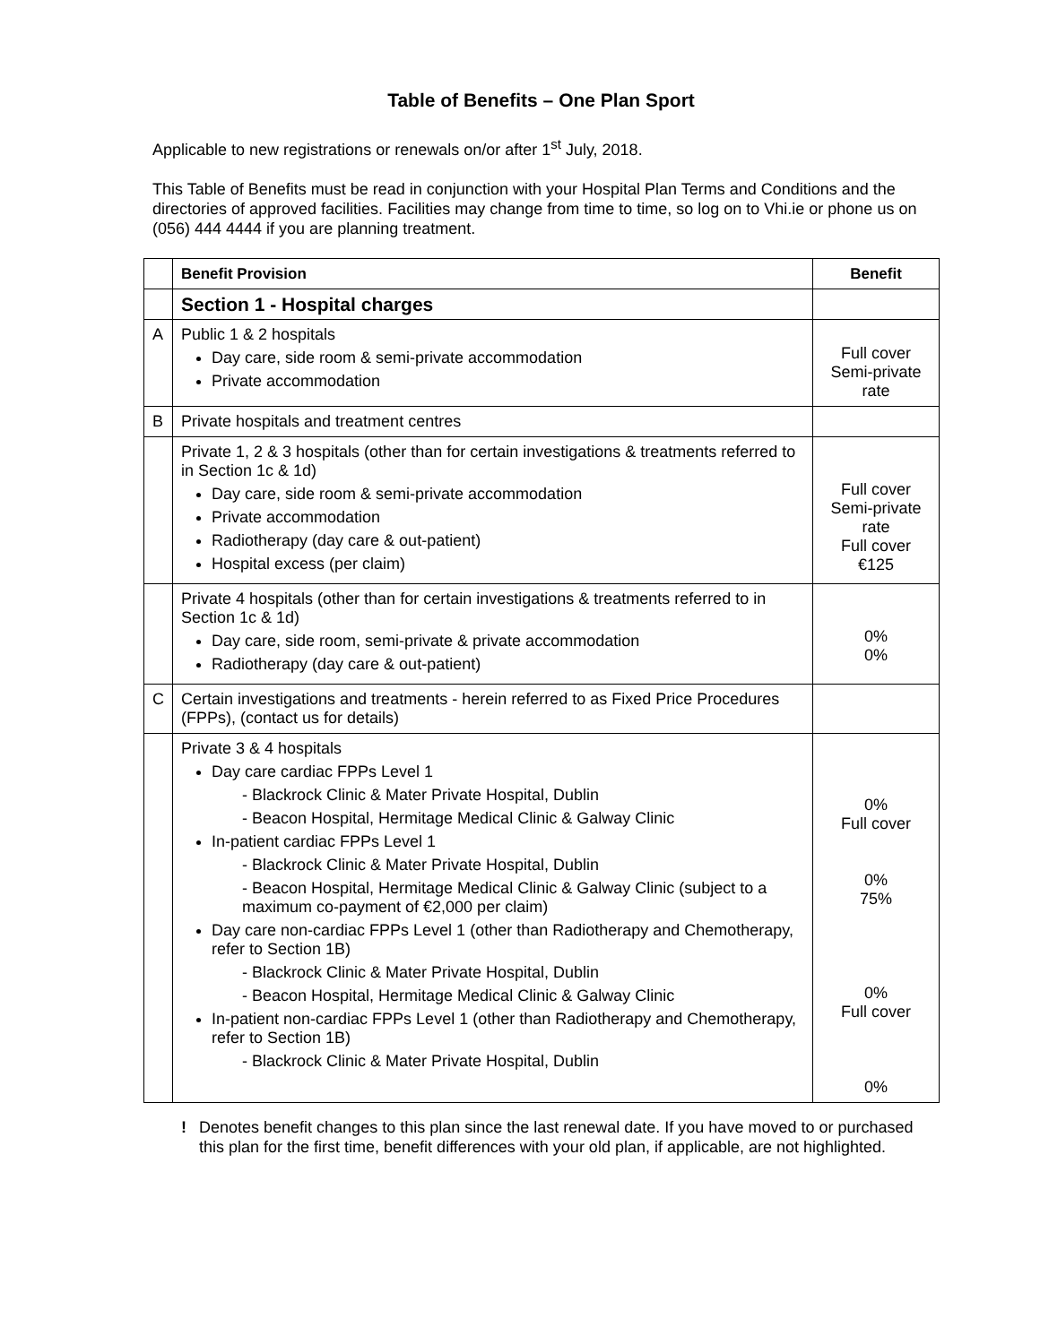Table of Benefits – One Plan Sport
Applicable to new registrations or renewals on/or after 1<sup>st</sup> July, 2018.
This Table of Benefits must be read in conjunction with your Hospital Plan Terms and Conditions and the directories of approved facilities. Facilities may change from time to time, so log on to Vhi.ie or phone us on (056) 444 4444 if you are planning treatment.
| | Benefit Provision | Benefit |
| --- | --- | --- |
| | Section 1 - Hospital charges | |
| A | Public 1 & 2 hospitals Day care, side room & semi-private accommodation Private accommodation | Full cover Semi-private rate |
| B | Private hospitals and treatment centres | |
| | Private 1, 2 & 3 hospitals (other than for certain investigations & treatments referred to in Section 1c & 1d) Day care, side room & semi-private accommodation Private accommodation Radiotherapy (day care & out-patient) Hospital excess (per claim) | Full cover Semi-private rate Full cover €125 |
| | Private 4 hospitals (other than for certain investigations & treatments referred to in Section 1c & 1d) Day care, side room, semi-private & private accommodation Radiotherapy (day care & out-patient) | 0% 0% |
| C | Certain investigations and treatments - herein referred to as Fixed Price Procedures (FPPs), (contact us for details) | |
| | Private 3 & 4 hospitals Day care cardiac FPPs Level 1 - Blackrock Clinic & Mater Private Hospital, Dublin - Beacon Hospital, Hermitage Medical Clinic & Galway Clinic In-patient cardiac FPPs Level 1 - Blackrock Clinic & Mater Private Hospital, Dublin - Beacon Hospital, Hermitage Medical Clinic & Galway Clinic (subject to a maximum co-payment of €2,000 per claim) Day care non-cardiac FPPs Level 1 (other than Radiotherapy and Chemotherapy, refer to Section 1B) - Blackrock Clinic & Mater Private Hospital, Dublin - Beacon Hospital, Hermitage Medical Clinic & Galway Clinic In-patient non-cardiac FPPs Level 1 (other than Radiotherapy and Chemotherapy, refer to Section 1B) - Blackrock Clinic & Mater Private Hospital, Dublin | 0% Full cover 0% 75% 0% Full cover 0% |
! Denotes benefit changes to this plan since the last renewal date. If you have moved to or purchased this plan for the first time, benefit differences with your old plan, if applicable, are not highlighted.